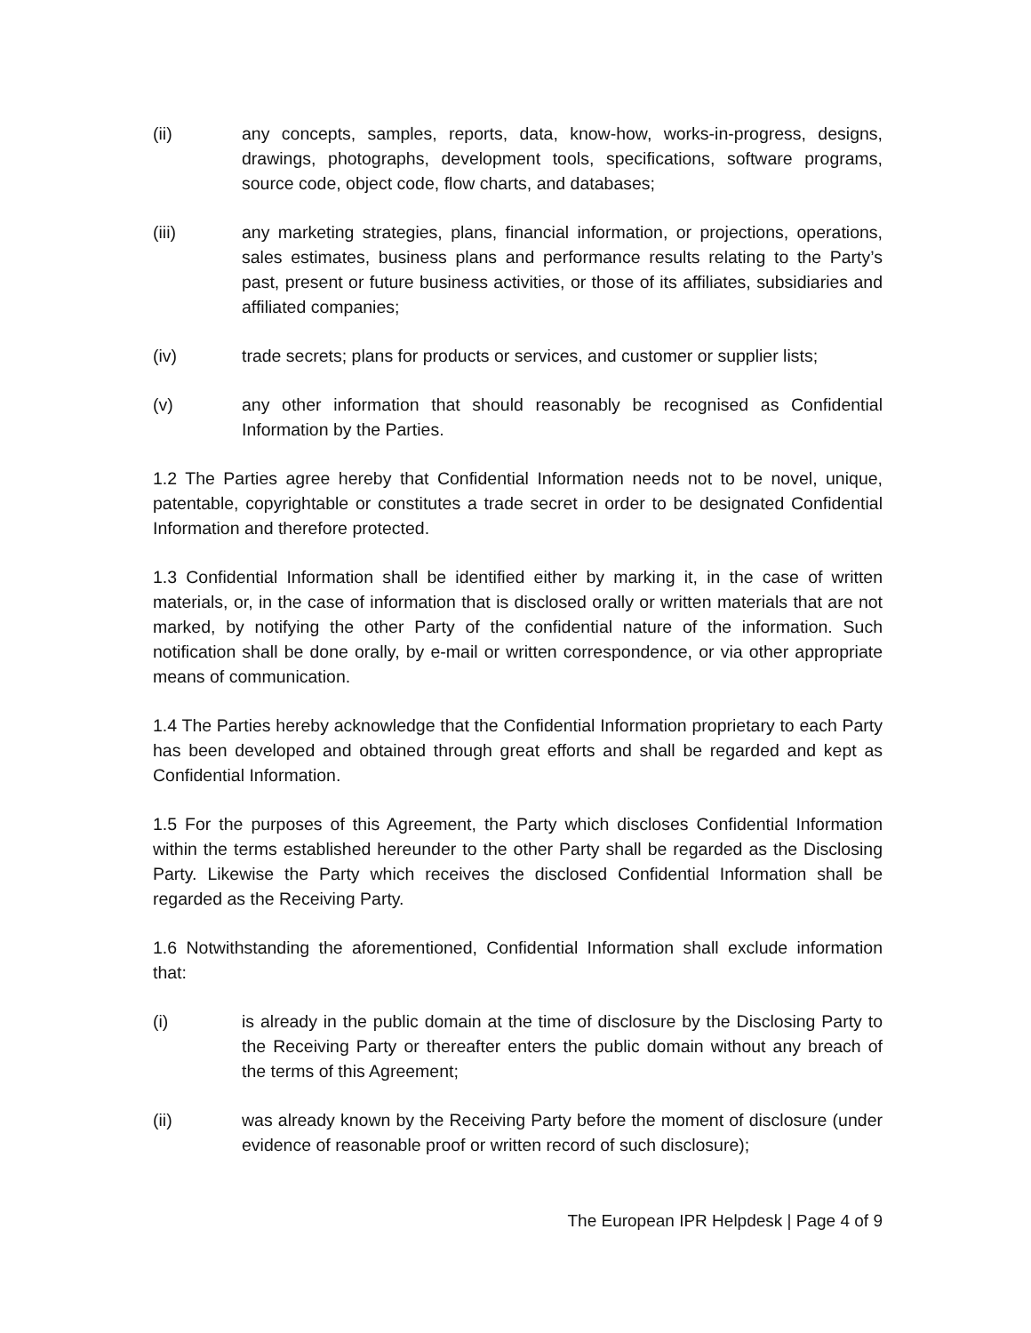(ii) any concepts, samples, reports, data, know-how, works-in-progress, designs, drawings, photographs, development tools, specifications, software programs, source code, object code, flow charts, and databases;
(iii) any marketing strategies, plans, financial information, or projections, operations, sales estimates, business plans and performance results relating to the Party’s past, present or future business activities, or those of its affiliates, subsidiaries and affiliated companies;
(iv) trade secrets; plans for products or services, and customer or supplier lists;
(v) any other information that should reasonably be recognised as Confidential Information by the Parties.
1.2 The Parties agree hereby that Confidential Information needs not to be novel, unique, patentable, copyrightable or constitutes a trade secret in order to be designated Confidential Information and therefore protected.
1.3 Confidential Information shall be identified either by marking it, in the case of written materials, or, in the case of information that is disclosed orally or written materials that are not marked, by notifying the other Party of the confidential nature of the information. Such notification shall be done orally, by e-mail or written correspondence, or via other appropriate means of communication.
1.4 The Parties hereby acknowledge that the Confidential Information proprietary to each Party has been developed and obtained through great efforts and shall be regarded and kept as Confidential Information.
1.5 For the purposes of this Agreement, the Party which discloses Confidential Information within the terms established hereunder to the other Party shall be regarded as the Disclosing Party. Likewise the Party which receives the disclosed Confidential Information shall be regarded as the Receiving Party.
1.6 Notwithstanding the aforementioned, Confidential Information shall exclude information that:
(i) is already in the public domain at the time of disclosure by the Disclosing Party to the Receiving Party or thereafter enters the public domain without any breach of the terms of this Agreement;
(ii) was already known by the Receiving Party before the moment of disclosure (under evidence of reasonable proof or written record of such disclosure);
The European IPR Helpdesk | Page 4 of 9